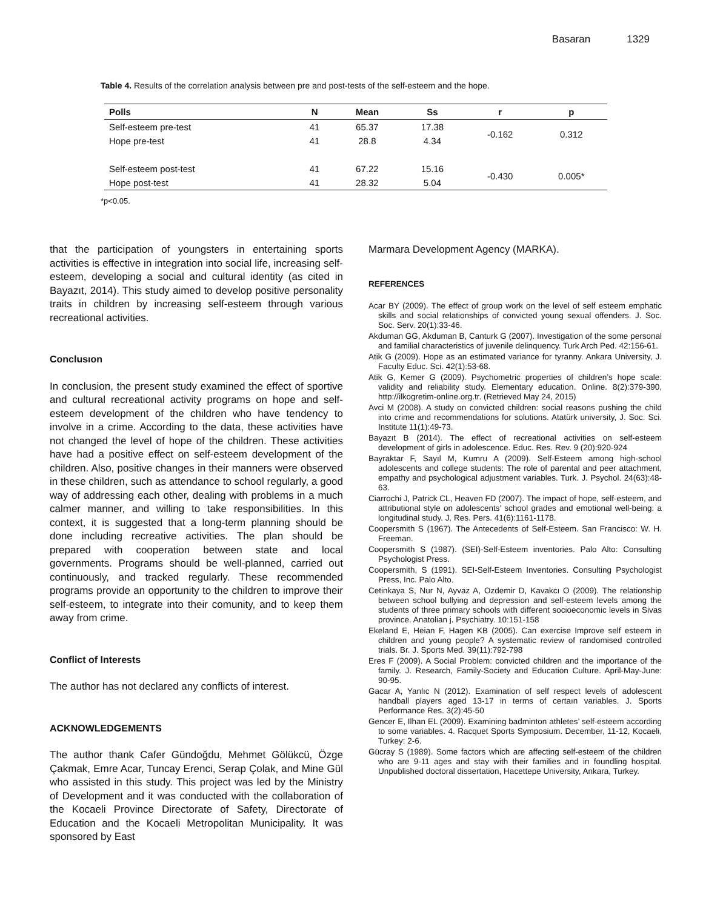Basaran 1329
Table 4. Results of the correlation analysis between pre and post-tests of the self-esteem and the hope.
| Polls | N | Mean | Ss | r | p |
| --- | --- | --- | --- | --- | --- |
| Self-esteem pre-test | 41 | 65.37 | 17.38 | -0.162 | 0.312 |
| Hope pre-test | 41 | 28.8 | 4.34 | | |
| Self-esteem post-test | 41 | 67.22 | 15.16 | -0.430 | 0.005* |
| Hope post-test | 41 | 28.32 | 5.04 | | |
*p<0.05.
that the participation of youngsters in entertaining sports activities is effective in integration into social life, increasing self-esteem, developing a social and cultural identity (as cited in Bayazıt, 2014). This study aimed to develop positive personality traits in children by increasing self-esteem through various recreational activities.
Conclusıon
In conclusion, the present study examined the effect of sportive and cultural recreational activity programs on hope and self-esteem development of the children who have tendency to involve in a crime. According to the data, these activities have not changed the level of hope of the children. These activities have had a positive effect on self-esteem development of the children. Also, positive changes in their manners were observed in these children, such as attendance to school regularly, a good way of addressing each other, dealing with problems in a much calmer manner, and willing to take responsibilities. In this context, it is suggested that a long-term planning should be done including recreative activities. The plan should be prepared with cooperation between state and local governments. Programs should be well-planned, carried out continuously, and tracked regularly. These recommended programs provide an opportunity to the children to improve their self-esteem, to integrate into their comunity, and to keep them away from crime.
Conflict of Interests
The author has not declared any conflicts of interest.
ACKNOWLEDGEMENTS
The author thank Cafer Gündoğdu, Mehmet Gölükcü, Özge Çakmak, Emre Acar, Tuncay Erenci, Serap Çolak, and Mine Gül who assisted in this study. This project was led by the Ministry of Development and it was conducted with the collaboration of the Kocaeli Province Directorate of Safety, Directorate of Education and the Kocaeli Metropolitan Municipality. It was sponsored by East
Marmara Development Agency (MARKA).
REFERENCES
Acar BY (2009). The effect of group work on the level of self esteem emphatic skills and social relationships of convicted young sexual offenders. J. Soc. Soc. Serv. 20(1):33-46.
Akduman GG, Akduman B, Canturk G (2007). Investigation of the some personal and familial characteristics of juvenile delinquency. Turk Arch Ped. 42:156-61.
Atik G (2009). Hope as an estimated variance for tyranny. Ankara University, J. Faculty Educ. Sci. 42(1):53-68.
Atik G, Kemer G (2009). Psychometric properties of children’s hope scale: validity and reliability study. Elementary education. Online. 8(2):379-390, http://ilkogretim-online.org.tr. (Retrieved May 24, 2015)
Avci M (2008). A study on convicted children: social reasons pushing the child into crime and recommendations for solutions. Atatürk university, J. Soc. Sci. Institute 11(1):49-73.
Bayazıt B (2014). The effect of recreational activities on self-esteem development of girls in adolescence. Educ. Res. Rev. 9 (20):920-924
Bayraktar F, Sayıl M, Kumru A (2009). Self-Esteem among high-school adolescents and college students: The role of parental and peer attachment, empathy and psychological adjustment variables. Turk. J. Psychol. 24(63):48-63.
Ciarrochi J, Patrick CL, Heaven FD (2007). The impact of hope, self-esteem, and attributional style on adolescents’ school grades and emotional well-being: a longitudinal study. J. Res. Pers. 41(6):1161-1178.
Coopersmith S (1967). The Antecedents of Self-Esteem. San Francisco: W. H. Freeman.
Coopersmith S (1987). (SEI)-Self-Esteem inventories. Palo Alto: Consulting Psychologist Press.
Coopersmith, S (1991). SEI-Self-Esteem Inventories. Consulting Psychologist Press, Inc. Palo Alto.
Cetinkaya S, Nur N, Ayvaz A, Ozdemir D, Kavakcı O (2009). The relationship between school bullying and depression and self-esteem levels among the students of three primary schools with different socioeconomic levels in Sivas province. Anatolian j. Psychiatry. 10:151-158
Ekeland E, Heian F, Hagen KB (2005). Can exercise Improve self esteem in children and young people? A systematic review of randomised controlled trials. Br. J. Sports Med. 39(11):792-798
Eres F (2009). A Social Problem: convicted children and the importance of the family. J. Research, Family-Society and Education Culture. April-May-June: 90-95.
Gacar A, Yanlıc N (2012). Examination of self respect levels of adolescent handball players aged 13-17 in terms of certaın variables. J. Sports Performance Res. 3(2):45-50
Gencer E, Ilhan EL (2009). Examining badminton athletes’ self-esteem according to some variables. 4. Racquet Sports Symposium. December, 11-12, Kocaeli, Turkey: 2-6.
Gücray S (1989). Some factors which are affecting self-esteem of the children who are 9-11 ages and stay with their families and in foundling hospital. Unpublished doctoral dissertation, Hacettepe University, Ankara, Turkey.